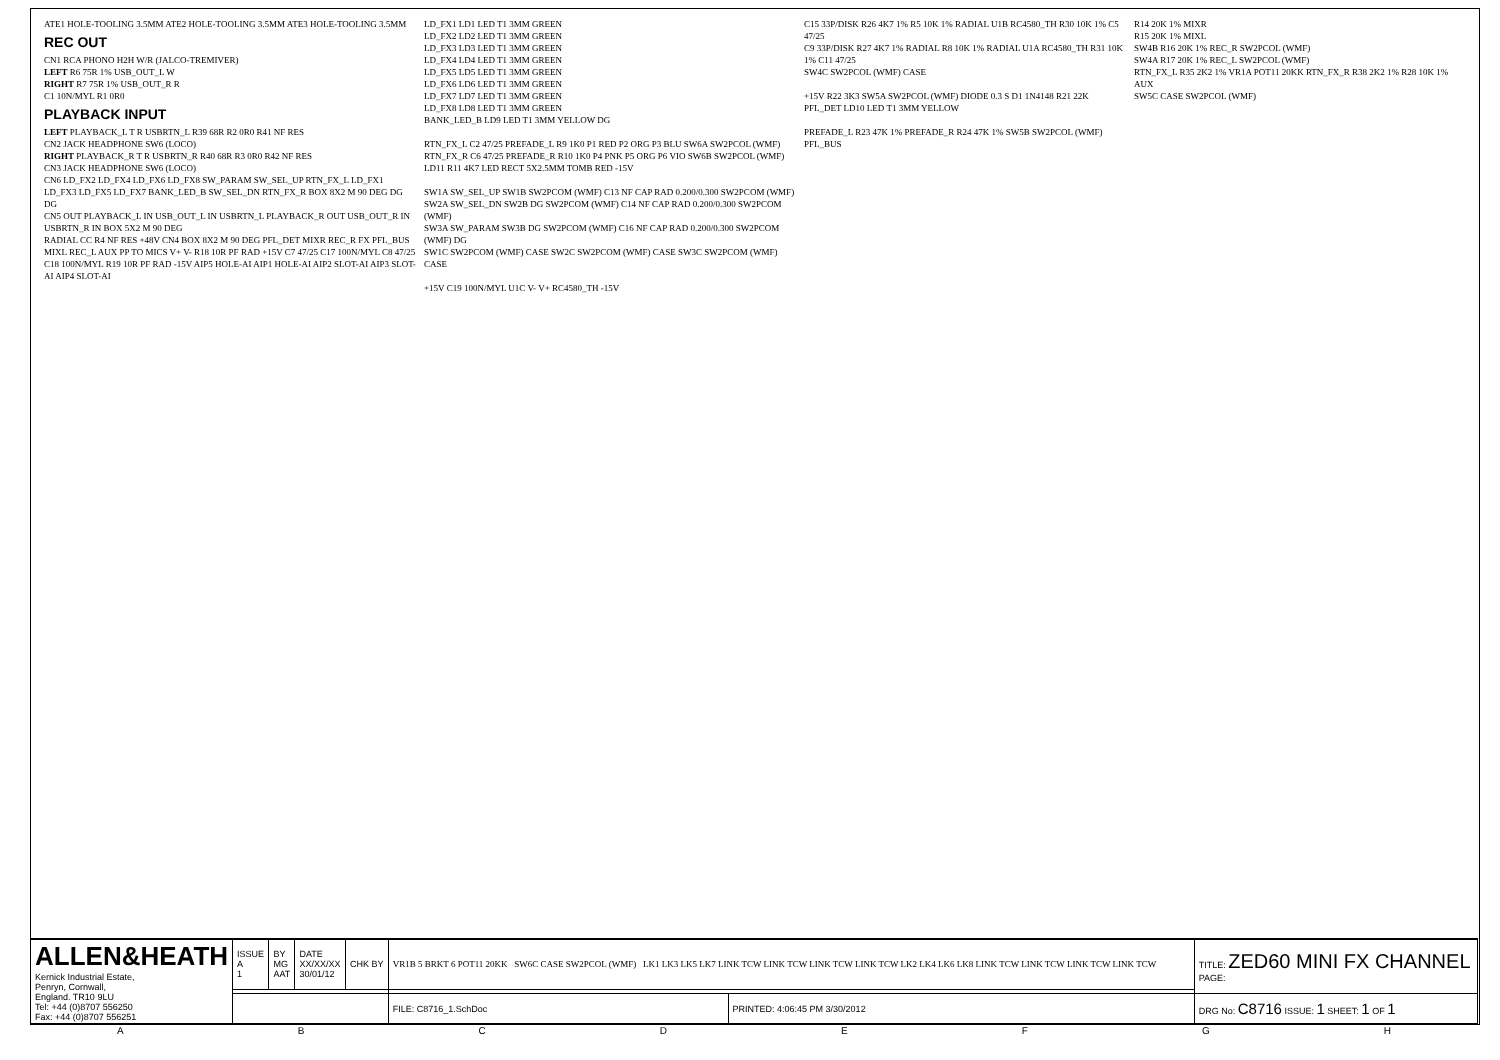ATE1 HOLE-TOOLING 3.5MM ATE2 HOLE-TOOLING 3.5MM ATE3 HOLE-TOOLING 3.5MM
REC OUT
CN1 RCA PHONO H2H W/R (JALCO-TREMIVER)
LEFT R6 75R 1% USB_OUT_L W
RIGHT R7 75R 1% USB_OUT_R R
C1 10N/MYL R1 0R0
PLAYBACK INPUT
LEFT PLAYBACK_L T R USBRTN_L R39 68R R2 0R0 R41 NF RES
CN2 JACK HEADPHONE SW6 (LOCO)
RIGHT PLAYBACK_R T R USBRTN_R R40 68R R3 0R0 R42 NF RES
CN3 JACK HEADPHONE SW6 (LOCO)
CN6 LD_FX2 LD_FX4 LD_FX6 LD_FX8 SW_PARAM SW_SEL_UP RTN_FX_L LD_FX1 LD_FX3 LD_FX5 LD_FX7 BANK_LED_B SW_SEL_DN RTN_FX_R BOX 8X2 M 90 DEG DG DG
CN5 OUT PLAYBACK_L IN USB_OUT_L IN USBRTN_L PLAYBACK_R OUT USB_OUT_R IN USBRTN_R IN BOX 5X2 M 90 DEG
RADIAL CC R4 NF RES +48V CN4 BOX 8X2 M 90 DEG PFL_DET MIXR REC_R FX PFL_BUS MIXL REC_L AUX PP TO MICS V+ V- R18 10R PF RAD +15V C7 47/25 C17 100N/MYL C8 47/25 C18 100N/MYL R19 10R PF RAD -15V AIP5 HOLE-AI AIP1 HOLE-AI AIP2 SLOT-AI AIP3 SLOT-AI AIP4 SLOT-AI
LD_FX1 LD1 LED T1 3MM GREEN
LD_FX2 LD2 LED T1 3MM GREEN
LD_FX3 LD3 LED T1 3MM GREEN
LD_FX4 LD4 LED T1 3MM GREEN
LD_FX5 LD5 LED T1 3MM GREEN
LD_FX6 LD6 LED T1 3MM GREEN
LD_FX7 LD7 LED T1 3MM GREEN
LD_FX8 LD8 LED T1 3MM GREEN
BANK_LED_B LD9 LED T1 3MM YELLOW DG
RTN_FX_L C2 47/25 PREFADE_L R9 1K0 P1 RED P2 ORG P3 BLU SW6A SW2PCOL (WMF)
RTN_FX_R C6 47/25 PREFADE_R R10 1K0 P4 PNK P5 ORG P6 VIO SW6B SW2PCOL (WMF) LD11 R11 4K7 LED RECT 5X2.5MM TOMB RED -15V
SW1A SW_SEL_UP SW1B SW2PCOM (WMF) C13 NF CAP RAD 0.200/0.300 SW2PCOM (WMF)
SW2A SW_SEL_DN SW2B DG SW2PCOM (WMF) C14 NF CAP RAD 0.200/0.300 SW2PCOM (WMF)
SW3A SW_PARAM SW3B DG SW2PCOM (WMF) C16 NF CAP RAD 0.200/0.300 SW2PCOM (WMF) DG
SW1C SW2PCOM (WMF) CASE SW2C SW2PCOM (WMF) CASE SW3C SW2PCOM (WMF) CASE
+15V C19 100N/MYL U1C V- V+ RC4580_TH -15V
C15 33P/DISK R26 4K7 1% R5 10K 1% RADIAL U1B RC4580_TH R30 10K 1% C5 47/25
C9 33P/DISK R27 4K7 1% RADIAL R8 10K 1% RADIAL U1A RC4580_TH R31 10K 1% C11 47/25
SW4C SW2PCOL (WMF) CASE
+15V R22 3K3 SW5A SW2PCOL (WMF) DIODE 0.3 S D1 1N4148 R21 22K PFL_DET LD10 LED T1 3MM YELLOW
PREFADE_L R23 47K 1% PREFADE_R R24 47K 1% SW5B SW2PCOL (WMF) PFL_BUS
R14 20K 1% MIXR
R15 20K 1% MIXL
SW4B R16 20K 1% REC_R SW2PCOL (WMF)
SW4A R17 20K 1% REC_L SW2PCOL (WMF)
RTN_FX_L R35 2K2 1% VR1A POT11 20KK RTN_FX_R R38 2K2 1% R28 10K 1% AUX
SW5C CASE SW2PCOL (WMF)
| ALLEN&HEATH Kernick Industrial Estate, Penryn, Cornwall, England. TR10 9LU Tel: +44 (0)8707 556250 Fax: +44 (0)8707 556251 | ISSUE A 1 | BY MG AAT | DATE XX/XX/XX 30/01/12 | CHK BY | VR1B 5 BRKT 6 POT11 20KK SW6C CASE SW2PCOL (WMF) LK1 LK3 LK5 LK7 LINK TCW LINK TCW LINK TCW LINK TCW LK2 LK4 LK6 LK8 LINK TCW LINK TCW LINK TCW LINK TCW | | TITLE: ZED60 MINI FX CHANNEL PAGE: |
| | | | | | FILE: C8716_1.SchDoc | PRINTED: 4:06:45 PM 3/30/2012 | DRG No: C8716 ISSUE: 1 SHEET: 1 OF 1 |
A B C D E F G H